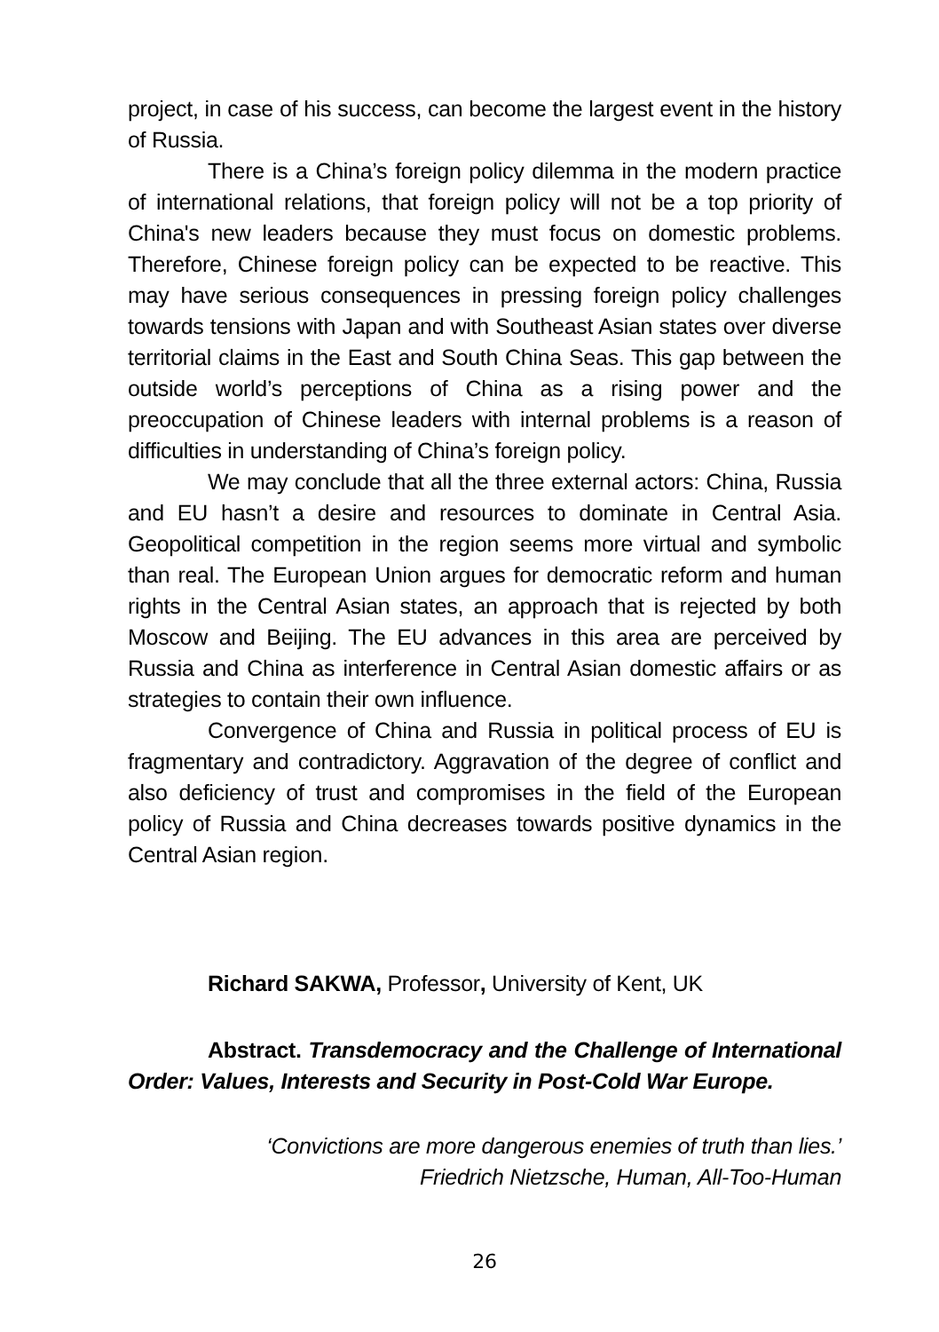project, in case of his success, can become the largest event in the history of Russia.
There is a China’s foreign policy dilemma in the modern practice of international relations, that foreign policy will not be a top priority of China's new leaders because they must focus on domestic problems. Therefore, Chinese foreign policy can be expected to be reactive. This may have serious consequences in pressing foreign policy challenges towards tensions with Japan and with Southeast Asian states over diverse territorial claims in the East and South China Seas. This gap between the outside world’s perceptions of China as a rising power and the preoccupation of Chinese leaders with internal problems is a reason of difficulties in understanding of China’s foreign policy.
We may conclude that all the three external actors: China, Russia and EU hasn’t a desire and resources to dominate in Central Asia. Geopolitical competition in the region seems more virtual and symbolic than real. The European Union argues for democratic reform and human rights in the Central Asian states, an approach that is rejected by both Moscow and Beijing. The EU advances in this area are perceived by Russia and China as interference in Central Asian domestic affairs or as strategies to contain their own influence.
Convergence of China and Russia in political process of EU is fragmentary and contradictory. Aggravation of the degree of conflict and also deficiency of trust and compromises in the field of the European policy of Russia and China decreases towards positive dynamics in the Central Asian region.
Richard SAKWA, Professor, University of Kent, UK
Abstract. Transdemocracy and the Challenge of International Order: Values, Interests and Security in Post-Cold War Europe.
‘Convictions are more dangerous enemies of truth than lies.’
Friedrich Nietzsche, Human, All-Too-Human
26